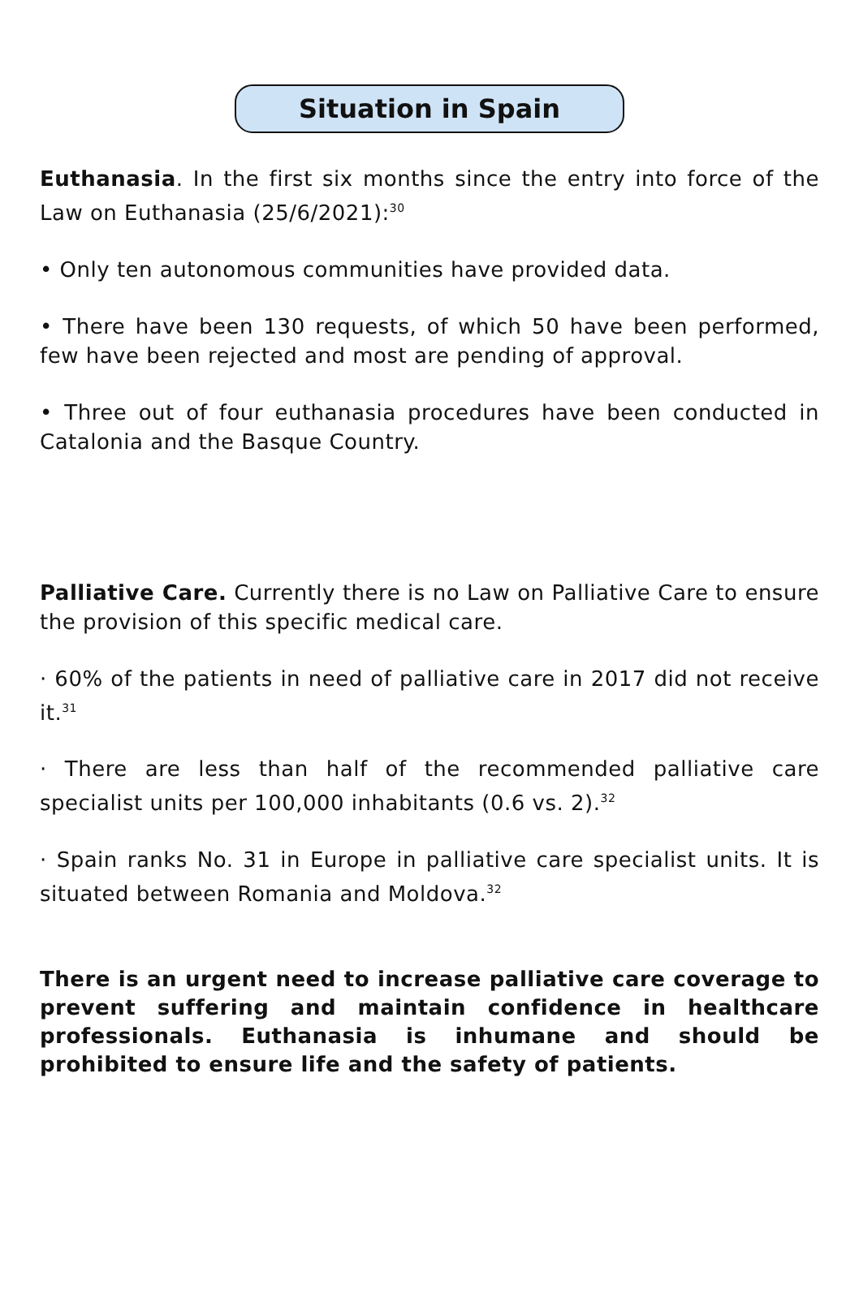Situation in Spain
Euthanasia. In the first six months since the entry into force of the Law on Euthanasia (25/6/2021):<sup>30</sup>
• Only ten autonomous communities have provided data.
• There have been 130 requests, of which 50 have been performed, few have been rejected and most are pending of approval.
• Three out of four euthanasia procedures have been conducted in Catalonia and the Basque Country.
Palliative Care. Currently there is no Law on Palliative Care to ensure the provision of this specific medical care.
· 60% of the patients in need of palliative care in 2017 did not receive it.<sup>31</sup>
· There are less than half of the recommended palliative care specialist units per 100,000 inhabitants (0.6 vs. 2).<sup>32</sup>
· Spain ranks No. 31 in Europe in palliative care specialist units. It is situated between Romania and Moldova.<sup>32</sup>
There is an urgent need to increase palliative care coverage to prevent suffering and maintain confidence in healthcare professionals. Euthanasia is inhumane and should be prohibited to ensure life and the safety of patients.